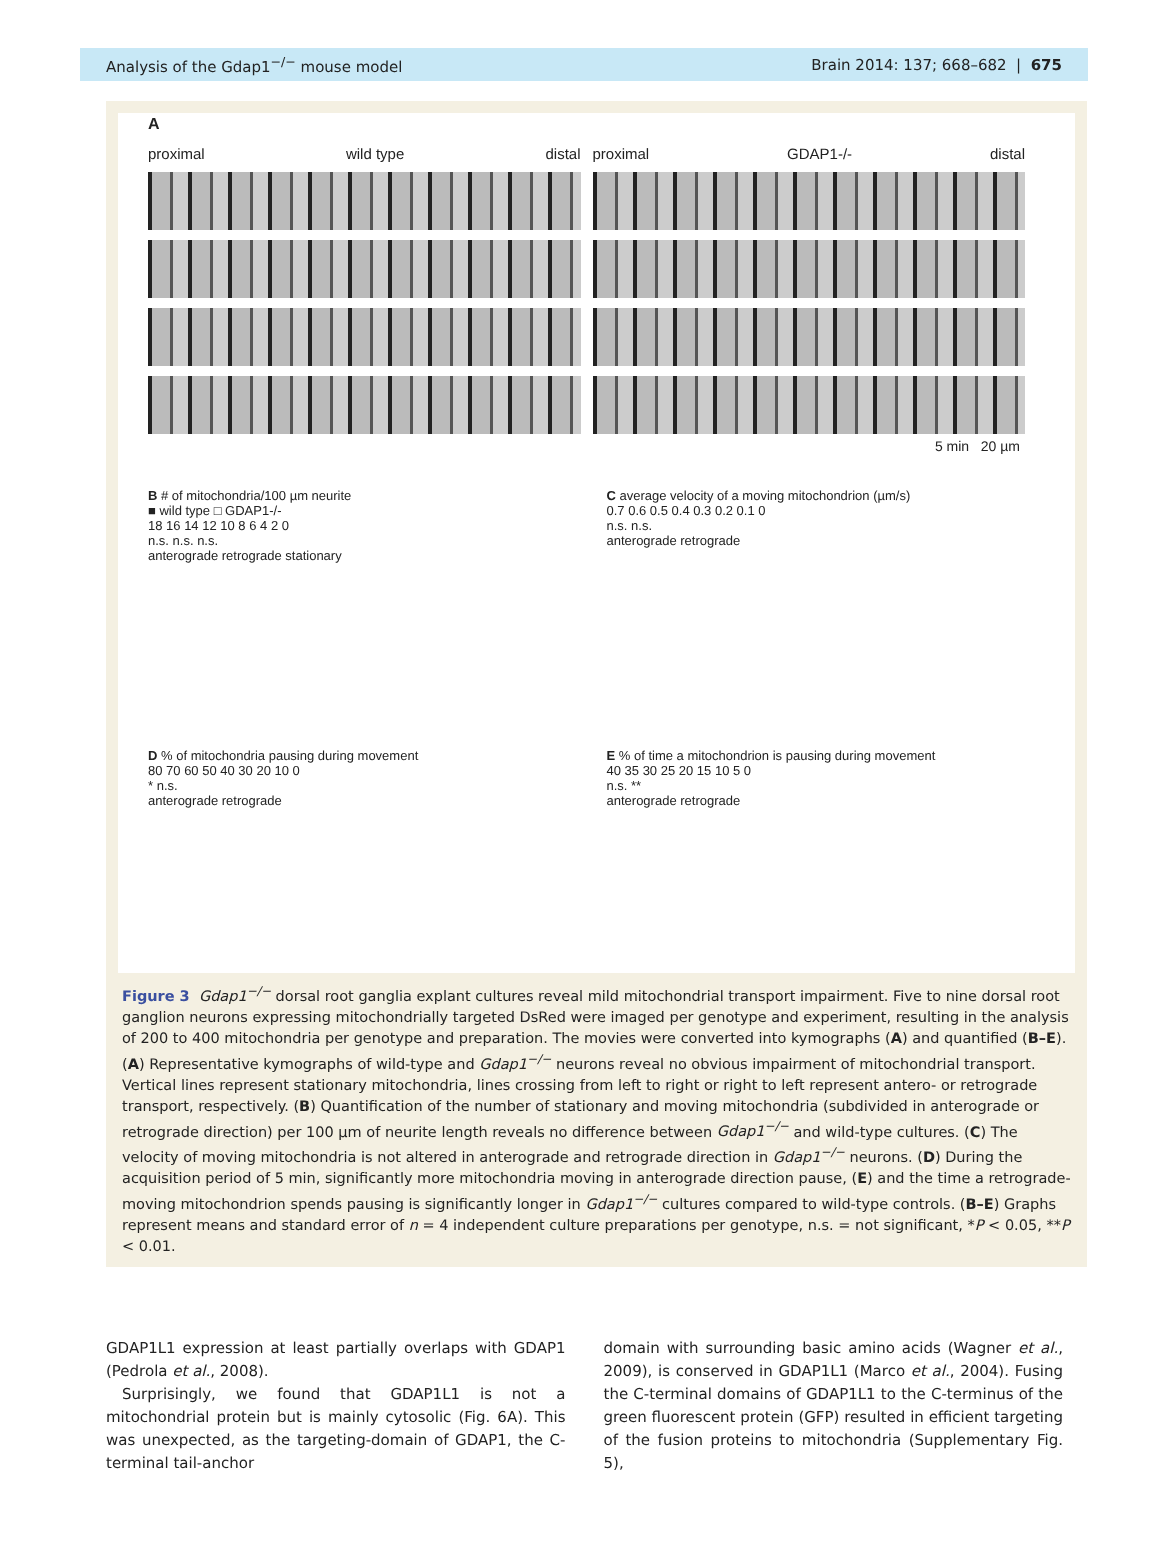Analysis of the Gdap1<sup>−/−</sup> mouse model Brain 2014: 137; 668–682 | 675
A
proximal wild type distal
proximal GDAP1-/- distal
5 min 20 µm
B # of mitochondria/100 µm neurite
■ wild type □ GDAP1-/-
18 16 14 12 10 8 6 4 2 0
n.s. n.s. n.s.
anterograde retrograde stationary
C average velocity of a moving mitochondrion (µm/s)
0.7 0.6 0.5 0.4 0.3 0.2 0.1 0
n.s. n.s.
anterograde retrograde
D % of mitochondria pausing during movement
80 70 60 50 40 30 20 10 0
* n.s.
anterograde retrograde
E % of time a mitochondrion is pausing during movement
40 35 30 25 20 15 10 5 0
n.s. **
anterograde retrograde
Figure 3 Gdap1<sup>−/−</sup> dorsal root ganglia explant cultures reveal mild mitochondrial transport impairment. Five to nine dorsal root ganglion neurons expressing mitochondrially targeted DsRed were imaged per genotype and experiment, resulting in the analysis of 200 to 400 mitochondria per genotype and preparation. The movies were converted into kymographs (A) and quantified (B–E). (A) Representative kymographs of wild-type and Gdap1<sup>−/−</sup> neurons reveal no obvious impairment of mitochondrial transport. Vertical lines represent stationary mitochondria, lines crossing from left to right or right to left represent antero- or retrograde transport, respectively. (B) Quantification of the number of stationary and moving mitochondria (subdivided in anterograde or retrograde direction) per 100 µm of neurite length reveals no difference between Gdap1<sup>−/−</sup> and wild-type cultures. (C) The velocity of moving mitochondria is not altered in anterograde and retrograde direction in Gdap1<sup>−/−</sup> neurons. (D) During the acquisition period of 5 min, significantly more mitochondria moving in anterograde direction pause, (E) and the time a retrograde-moving mitochondrion spends pausing is significantly longer in Gdap1<sup>−/−</sup> cultures compared to wild-type controls. (B–E) Graphs represent means and standard error of n = 4 independent culture preparations per genotype, n.s. = not significant, *P < 0.05, **P < 0.01.
GDAP1L1 expression at least partially overlaps with GDAP1 (Pedrola et al., 2008).
Surprisingly, we found that GDAP1L1 is not a mitochondrial protein but is mainly cytosolic (Fig. 6A). This was unexpected, as the targeting-domain of GDAP1, the C-terminal tail-anchor
domain with surrounding basic amino acids (Wagner et al., 2009), is conserved in GDAP1L1 (Marco et al., 2004). Fusing the C-terminal domains of GDAP1L1 to the C-terminus of the green fluorescent protein (GFP) resulted in efficient targeting of the fusion proteins to mitochondria (Supplementary Fig. 5),